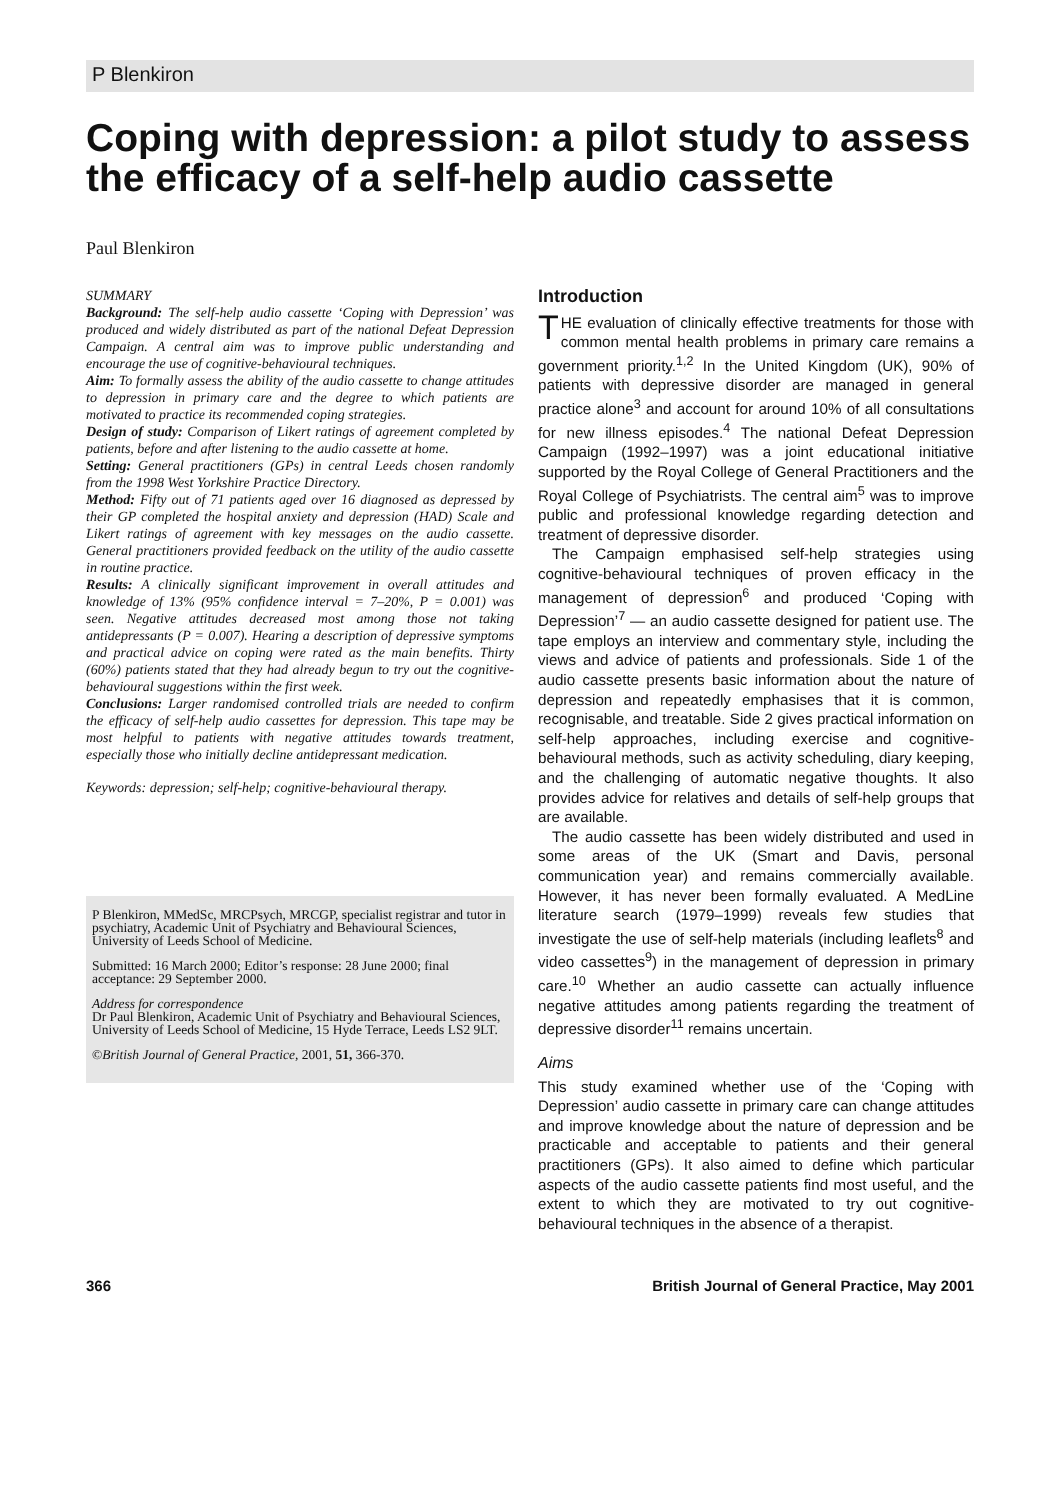P Blenkiron
Coping with depression: a pilot study to assess the efficacy of a self-help audio cassette
Paul Blenkiron
SUMMARY
Background: The self-help audio cassette ‘Coping with Depression’ was produced and widely distributed as part of the national Defeat Depression Campaign. A central aim was to improve public understanding and encourage the use of cognitive-behavioural techniques.
Aim: To formally assess the ability of the audio cassette to change attitudes to depression in primary care and the degree to which patients are motivated to practice its recommended coping strategies.
Design of study: Comparison of Likert ratings of agreement completed by patients, before and after listening to the audio cassette at home.
Setting: General practitioners (GPs) in central Leeds chosen randomly from the 1998 West Yorkshire Practice Directory.
Method: Fifty out of 71 patients aged over 16 diagnosed as depressed by their GP completed the hospital anxiety and depression (HAD) Scale and Likert ratings of agreement with key messages on the audio cassette. General practitioners provided feedback on the utility of the audio cassette in routine practice.
Results: A clinically significant improvement in overall attitudes and knowledge of 13% (95% confidence interval = 7–20%, P = 0.001) was seen. Negative attitudes decreased most among those not taking antidepressants (P = 0.007). Hearing a description of depressive symptoms and practical advice on coping were rated as the main benefits. Thirty (60%) patients stated that they had already begun to try out the cognitive-behavioural suggestions within the first week.
Conclusions: Larger randomised controlled trials are needed to confirm the efficacy of self-help audio cassettes for depression. This tape may be most helpful to patients with negative attitudes towards treatment, especially those who initially decline antidepressant medication.
Keywords: depression; self-help; cognitive-behavioural therapy.
P Blenkiron, MMedSc, MRCPsych, MRCGP, specialist registrar and tutor in psychiatry, Academic Unit of Psychiatry and Behavioural Sciences, University of Leeds School of Medicine.
Submitted: 16 March 2000; Editor’s response: 28 June 2000; final acceptance: 29 September 2000.
Address for correspondence
Dr Paul Blenkiron, Academic Unit of Psychiatry and Behavioural Sciences, University of Leeds School of Medicine, 15 Hyde Terrace, Leeds LS2 9LT.
©British Journal of General Practice, 2001, 51, 366-370.
Introduction
THE evaluation of clinically effective treatments for those with common mental health problems in primary care remains a government priority.<sup>1,2</sup> In the United Kingdom (UK), 90% of patients with depressive disorder are managed in general practice alone<sup>3</sup> and account for around 10% of all consultations for new illness episodes.<sup>4</sup> The national Defeat Depression Campaign (1992–1997) was a joint educational initiative supported by the Royal College of General Practitioners and the Royal College of Psychiatrists. The central aim<sup>5</sup> was to improve public and professional knowledge regarding detection and treatment of depressive disorder.
The Campaign emphasised self-help strategies using cognitive-behavioural techniques of proven efficacy in the management of depression<sup>6</sup> and produced ‘Coping with Depression’<sup>7</sup> — an audio cassette designed for patient use. The tape employs an interview and commentary style, including the views and advice of patients and professionals. Side 1 of the audio cassette presents basic information about the nature of depression and repeatedly emphasises that it is common, recognisable, and treatable. Side 2 gives practical information on self-help approaches, including exercise and cognitive-behavioural methods, such as activity scheduling, diary keeping, and the challenging of automatic negative thoughts. It also provides advice for relatives and details of self-help groups that are available.
The audio cassette has been widely distributed and used in some areas of the UK (Smart and Davis, personal communication year) and remains commercially available. However, it has never been formally evaluated. A MedLine literature search (1979–1999) reveals few studies that investigate the use of self-help materials (including leaflets<sup>8</sup> and video cassettes<sup>9</sup>) in the management of depression in primary care.<sup>10</sup> Whether an audio cassette can actually influence negative attitudes among patients regarding the treatment of depressive disorder<sup>11</sup> remains uncertain.
Aims
This study examined whether use of the ‘Coping with Depression’ audio cassette in primary care can change attitudes and improve knowledge about the nature of depression and be practicable and acceptable to patients and their general practitioners (GPs). It also aimed to define which particular aspects of the audio cassette patients find most useful, and the extent to which they are motivated to try out cognitive-behavioural techniques in the absence of a therapist.
366 British Journal of General Practice, May 2001